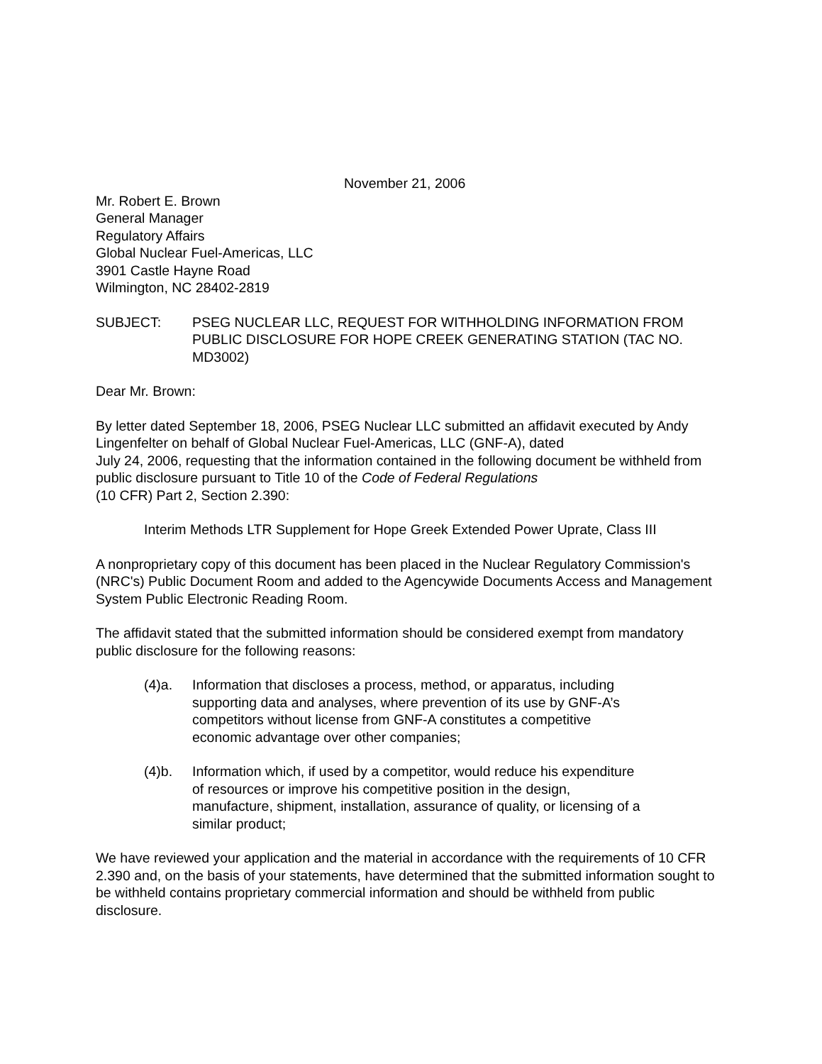November 21, 2006
Mr. Robert E. Brown
General Manager
Regulatory Affairs
Global Nuclear Fuel-Americas, LLC
3901 Castle Hayne Road
Wilmington, NC 28402-2819
SUBJECT: PSEG NUCLEAR LLC, REQUEST FOR WITHHOLDING INFORMATION FROM PUBLIC DISCLOSURE FOR HOPE CREEK GENERATING STATION (TAC NO. MD3002)
Dear Mr. Brown:
By letter dated September 18, 2006, PSEG Nuclear LLC submitted an affidavit executed by Andy Lingenfelter on behalf of Global Nuclear Fuel-Americas, LLC (GNF-A), dated
July 24, 2006, requesting that the information contained in the following document be withheld from public disclosure pursuant to Title 10 of the Code of Federal Regulations
(10 CFR) Part 2, Section 2.390:
Interim Methods LTR Supplement for Hope Greek Extended Power Uprate, Class III
A nonproprietary copy of this document has been placed in the Nuclear Regulatory Commission's (NRC's) Public Document Room and added to the Agencywide Documents Access and Management System Public Electronic Reading Room.
The affidavit stated that the submitted information should be considered exempt from mandatory public disclosure for the following reasons:
(4)a. Information that discloses a process, method, or apparatus, including supporting data and analyses, where prevention of its use by GNF-A’s competitors without license from GNF-A constitutes a competitive economic advantage over other companies;
(4)b. Information which, if used by a competitor, would reduce his expenditure of resources or improve his competitive position in the design, manufacture, shipment, installation, assurance of quality, or licensing of a similar product;
We have reviewed your application and the material in accordance with the requirements of 10 CFR 2.390 and, on the basis of your statements, have determined that the submitted information sought to be withheld contains proprietary commercial information and should be withheld from public disclosure.